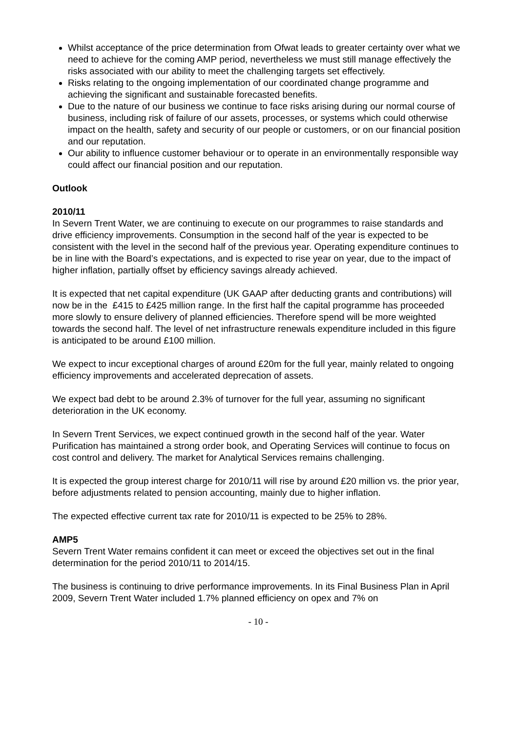Whilst acceptance of the price determination from Ofwat leads to greater certainty over what we need to achieve for the coming AMP period, nevertheless we must still manage effectively the risks associated with our ability to meet the challenging targets set effectively.
Risks relating to the ongoing implementation of our coordinated change programme and achieving the significant and sustainable forecasted benefits.
Due to the nature of our business we continue to face risks arising during our normal course of business, including risk of failure of our assets, processes, or systems which could otherwise impact on the health, safety and security of our people or customers, or on our financial position and our reputation.
Our ability to influence customer behaviour or to operate in an environmentally responsible way could affect our financial position and our reputation.
Outlook
2010/11
In Severn Trent Water, we are continuing to execute on our programmes to raise standards and drive efficiency improvements. Consumption in the second half of the year is expected to be consistent with the level in the second half of the previous year. Operating expenditure continues to be in line with the Board’s expectations, and is expected to rise year on year, due to the impact of higher inflation, partially offset by efficiency savings already achieved.
It is expected that net capital expenditure (UK GAAP after deducting grants and contributions) will now be in the £415 to £425 million range. In the first half the capital programme has proceeded more slowly to ensure delivery of planned efficiencies. Therefore spend will be more weighted towards the second half. The level of net infrastructure renewals expenditure included in this figure is anticipated to be around £100 million.
We expect to incur exceptional charges of around £20m for the full year, mainly related to ongoing efficiency improvements and accelerated deprecation of assets.
We expect bad debt to be around 2.3% of turnover for the full year, assuming no significant deterioration in the UK economy.
In Severn Trent Services, we expect continued growth in the second half of the year. Water Purification has maintained a strong order book, and Operating Services will continue to focus on cost control and delivery. The market for Analytical Services remains challenging.
It is expected the group interest charge for 2010/11 will rise by around £20 million vs. the prior year, before adjustments related to pension accounting, mainly due to higher inflation.
The expected effective current tax rate for 2010/11 is expected to be 25% to 28%.
AMP5
Severn Trent Water remains confident it can meet or exceed the objectives set out in the final determination for the period 2010/11 to 2014/15.
The business is continuing to drive performance improvements. In its Final Business Plan in April 2009, Severn Trent Water included 1.7% planned efficiency on opex and 7% on
- 10 -